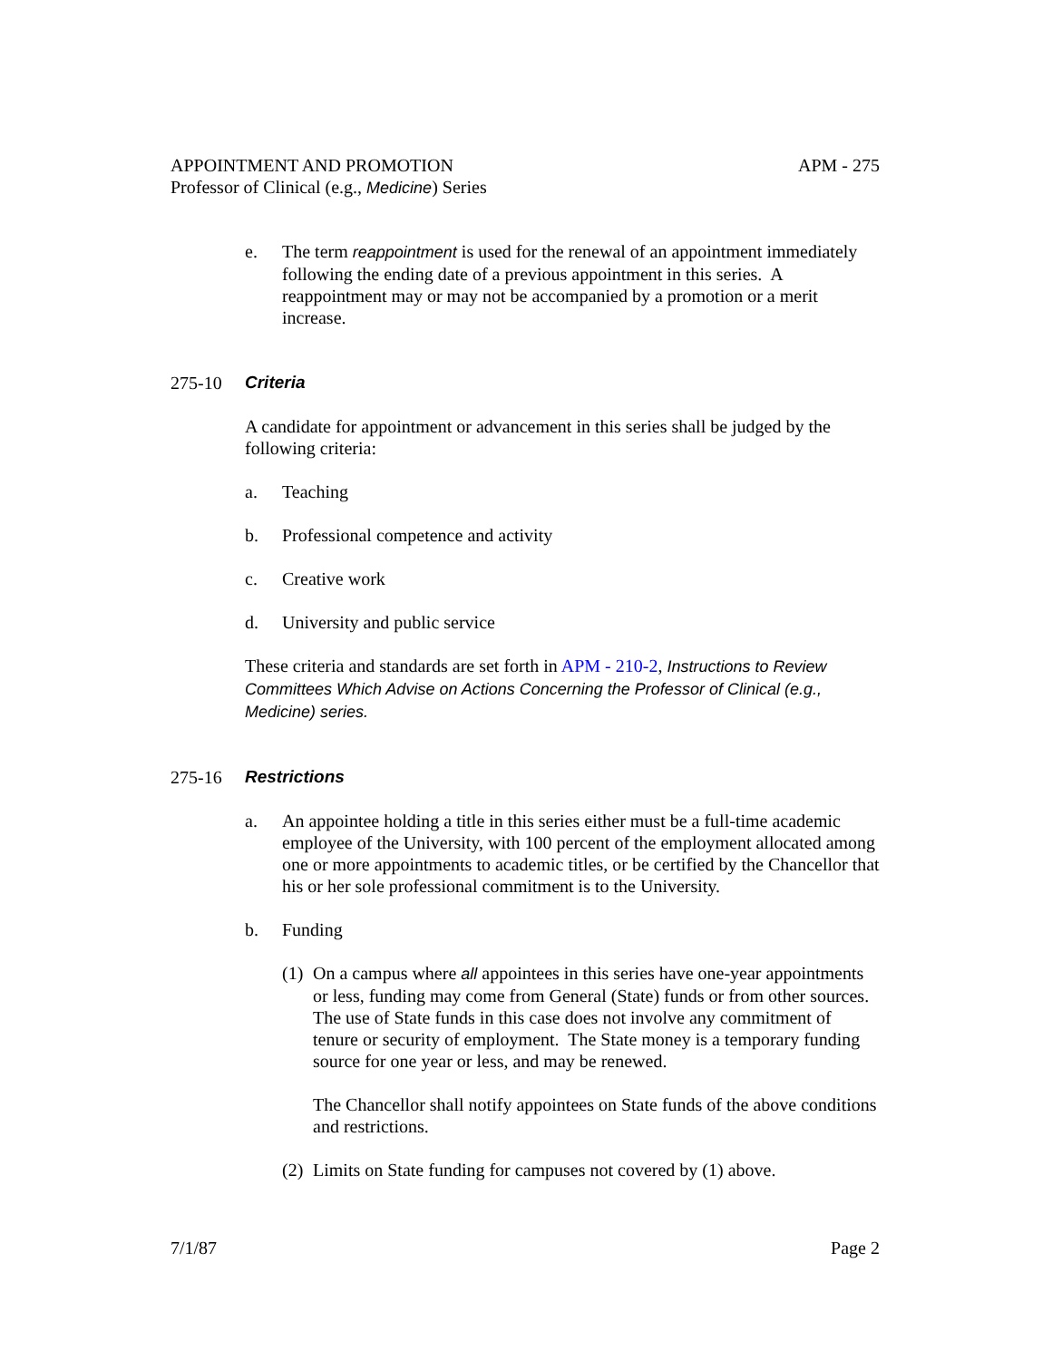APPOINTMENT AND PROMOTION APM - 275
Professor of Clinical (e.g., Medicine) Series
e. The term reappointment is used for the renewal of an appointment immediately following the ending date of a previous appointment in this series. A reappointment may or may not be accompanied by a promotion or a merit increase.
275-10 Criteria
A candidate for appointment or advancement in this series shall be judged by the following criteria:
a. Teaching
b. Professional competence and activity
c. Creative work
d. University and public service
These criteria and standards are set forth in APM - 210-2, Instructions to Review Committees Which Advise on Actions Concerning the Professor of Clinical (e.g., Medicine) series.
275-16 Restrictions
a. An appointee holding a title in this series either must be a full-time academic employee of the University, with 100 percent of the employment allocated among one or more appointments to academic titles, or be certified by the Chancellor that his or her sole professional commitment is to the University.
b. Funding
(1)
On a campus where all appointees in this series have one-year appointments or less, funding may come from General (State) funds or from other sources. The use of State funds in this case does not involve any commitment of tenure or security of employment. The State money is a temporary funding source for one year or less, and may be renewed.
The Chancellor shall notify appointees on State funds of the above conditions and restrictions.
(2)
Limits on State funding for campuses not covered by (1) above.
7/1/87 Page 2